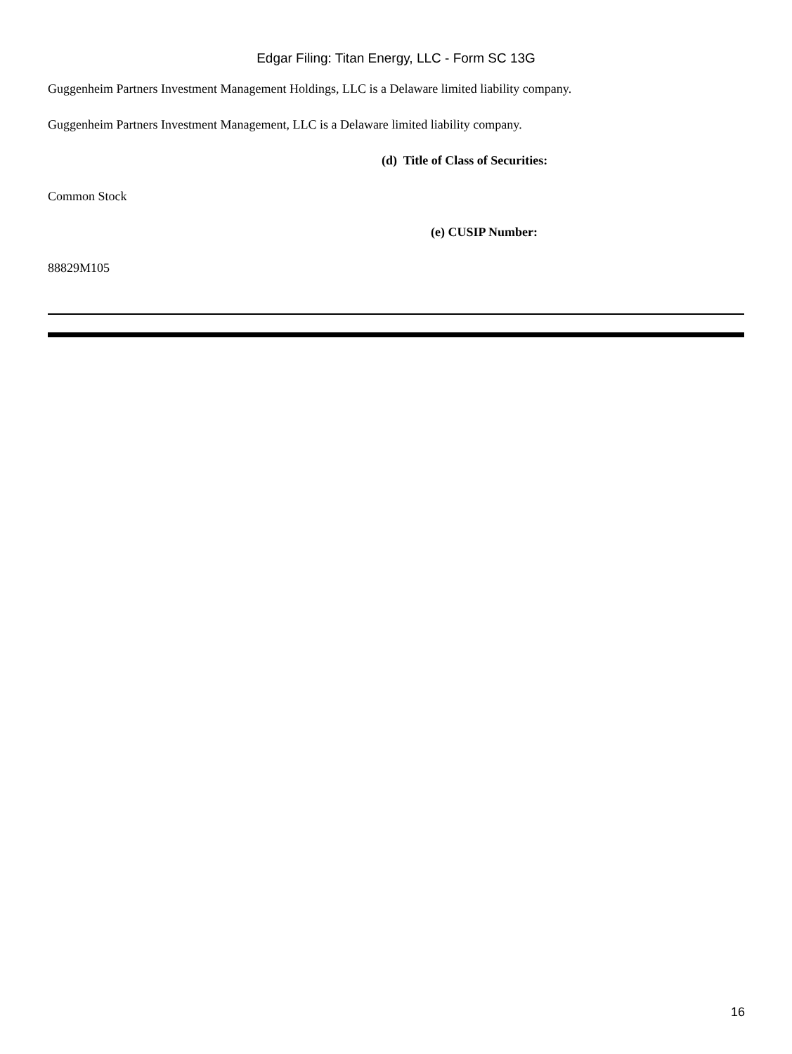Edgar Filing: Titan Energy, LLC - Form SC 13G
Guggenheim Partners Investment Management Holdings, LLC is a Delaware limited liability company.
Guggenheim Partners Investment Management, LLC is a Delaware limited liability company.
(d) Title of Class of Securities:
Common Stock
(e) CUSIP Number:
88829M105
16